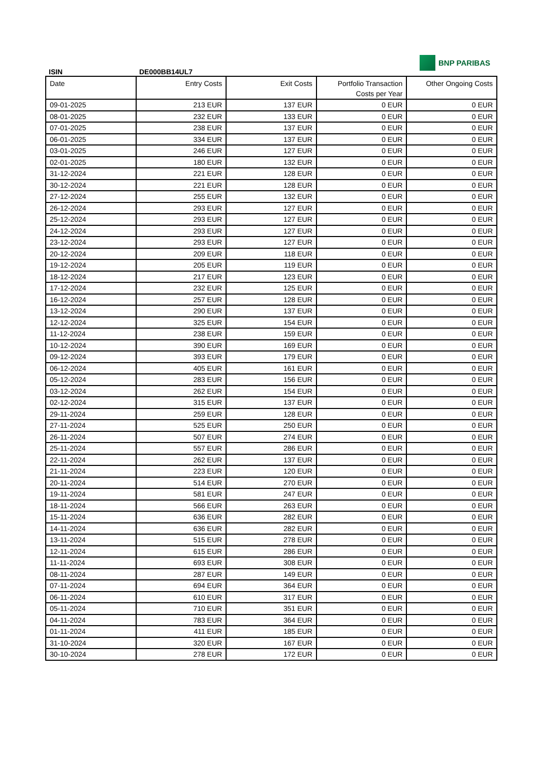ISIN
DE000BB14UL7
BNP PARIBAS
| Date | Entry Costs | Exit Costs | Portfolio Transaction Costs per Year | Other Ongoing Costs |
| --- | --- | --- | --- | --- |
| 09-01-2025 | 213 EUR | 137 EUR | 0 EUR | 0 EUR |
| 08-01-2025 | 232 EUR | 133 EUR | 0 EUR | 0 EUR |
| 07-01-2025 | 238 EUR | 137 EUR | 0 EUR | 0 EUR |
| 06-01-2025 | 334 EUR | 137 EUR | 0 EUR | 0 EUR |
| 03-01-2025 | 246 EUR | 127 EUR | 0 EUR | 0 EUR |
| 02-01-2025 | 180 EUR | 132 EUR | 0 EUR | 0 EUR |
| 31-12-2024 | 221 EUR | 128 EUR | 0 EUR | 0 EUR |
| 30-12-2024 | 221 EUR | 128 EUR | 0 EUR | 0 EUR |
| 27-12-2024 | 255 EUR | 132 EUR | 0 EUR | 0 EUR |
| 26-12-2024 | 293 EUR | 127 EUR | 0 EUR | 0 EUR |
| 25-12-2024 | 293 EUR | 127 EUR | 0 EUR | 0 EUR |
| 24-12-2024 | 293 EUR | 127 EUR | 0 EUR | 0 EUR |
| 23-12-2024 | 293 EUR | 127 EUR | 0 EUR | 0 EUR |
| 20-12-2024 | 209 EUR | 118 EUR | 0 EUR | 0 EUR |
| 19-12-2024 | 205 EUR | 119 EUR | 0 EUR | 0 EUR |
| 18-12-2024 | 217 EUR | 123 EUR | 0 EUR | 0 EUR |
| 17-12-2024 | 232 EUR | 125 EUR | 0 EUR | 0 EUR |
| 16-12-2024 | 257 EUR | 128 EUR | 0 EUR | 0 EUR |
| 13-12-2024 | 290 EUR | 137 EUR | 0 EUR | 0 EUR |
| 12-12-2024 | 325 EUR | 154 EUR | 0 EUR | 0 EUR |
| 11-12-2024 | 238 EUR | 159 EUR | 0 EUR | 0 EUR |
| 10-12-2024 | 390 EUR | 169 EUR | 0 EUR | 0 EUR |
| 09-12-2024 | 393 EUR | 179 EUR | 0 EUR | 0 EUR |
| 06-12-2024 | 405 EUR | 161 EUR | 0 EUR | 0 EUR |
| 05-12-2024 | 283 EUR | 156 EUR | 0 EUR | 0 EUR |
| 03-12-2024 | 262 EUR | 154 EUR | 0 EUR | 0 EUR |
| 02-12-2024 | 315 EUR | 137 EUR | 0 EUR | 0 EUR |
| 29-11-2024 | 259 EUR | 128 EUR | 0 EUR | 0 EUR |
| 27-11-2024 | 525 EUR | 250 EUR | 0 EUR | 0 EUR |
| 26-11-2024 | 507 EUR | 274 EUR | 0 EUR | 0 EUR |
| 25-11-2024 | 557 EUR | 286 EUR | 0 EUR | 0 EUR |
| 22-11-2024 | 262 EUR | 137 EUR | 0 EUR | 0 EUR |
| 21-11-2024 | 223 EUR | 120 EUR | 0 EUR | 0 EUR |
| 20-11-2024 | 514 EUR | 270 EUR | 0 EUR | 0 EUR |
| 19-11-2024 | 581 EUR | 247 EUR | 0 EUR | 0 EUR |
| 18-11-2024 | 566 EUR | 263 EUR | 0 EUR | 0 EUR |
| 15-11-2024 | 636 EUR | 282 EUR | 0 EUR | 0 EUR |
| 14-11-2024 | 636 EUR | 282 EUR | 0 EUR | 0 EUR |
| 13-11-2024 | 515 EUR | 278 EUR | 0 EUR | 0 EUR |
| 12-11-2024 | 615 EUR | 286 EUR | 0 EUR | 0 EUR |
| 11-11-2024 | 693 EUR | 308 EUR | 0 EUR | 0 EUR |
| 08-11-2024 | 287 EUR | 149 EUR | 0 EUR | 0 EUR |
| 07-11-2024 | 694 EUR | 364 EUR | 0 EUR | 0 EUR |
| 06-11-2024 | 610 EUR | 317 EUR | 0 EUR | 0 EUR |
| 05-11-2024 | 710 EUR | 351 EUR | 0 EUR | 0 EUR |
| 04-11-2024 | 783 EUR | 364 EUR | 0 EUR | 0 EUR |
| 01-11-2024 | 411 EUR | 185 EUR | 0 EUR | 0 EUR |
| 31-10-2024 | 320 EUR | 167 EUR | 0 EUR | 0 EUR |
| 30-10-2024 | 278 EUR | 172 EUR | 0 EUR | 0 EUR |